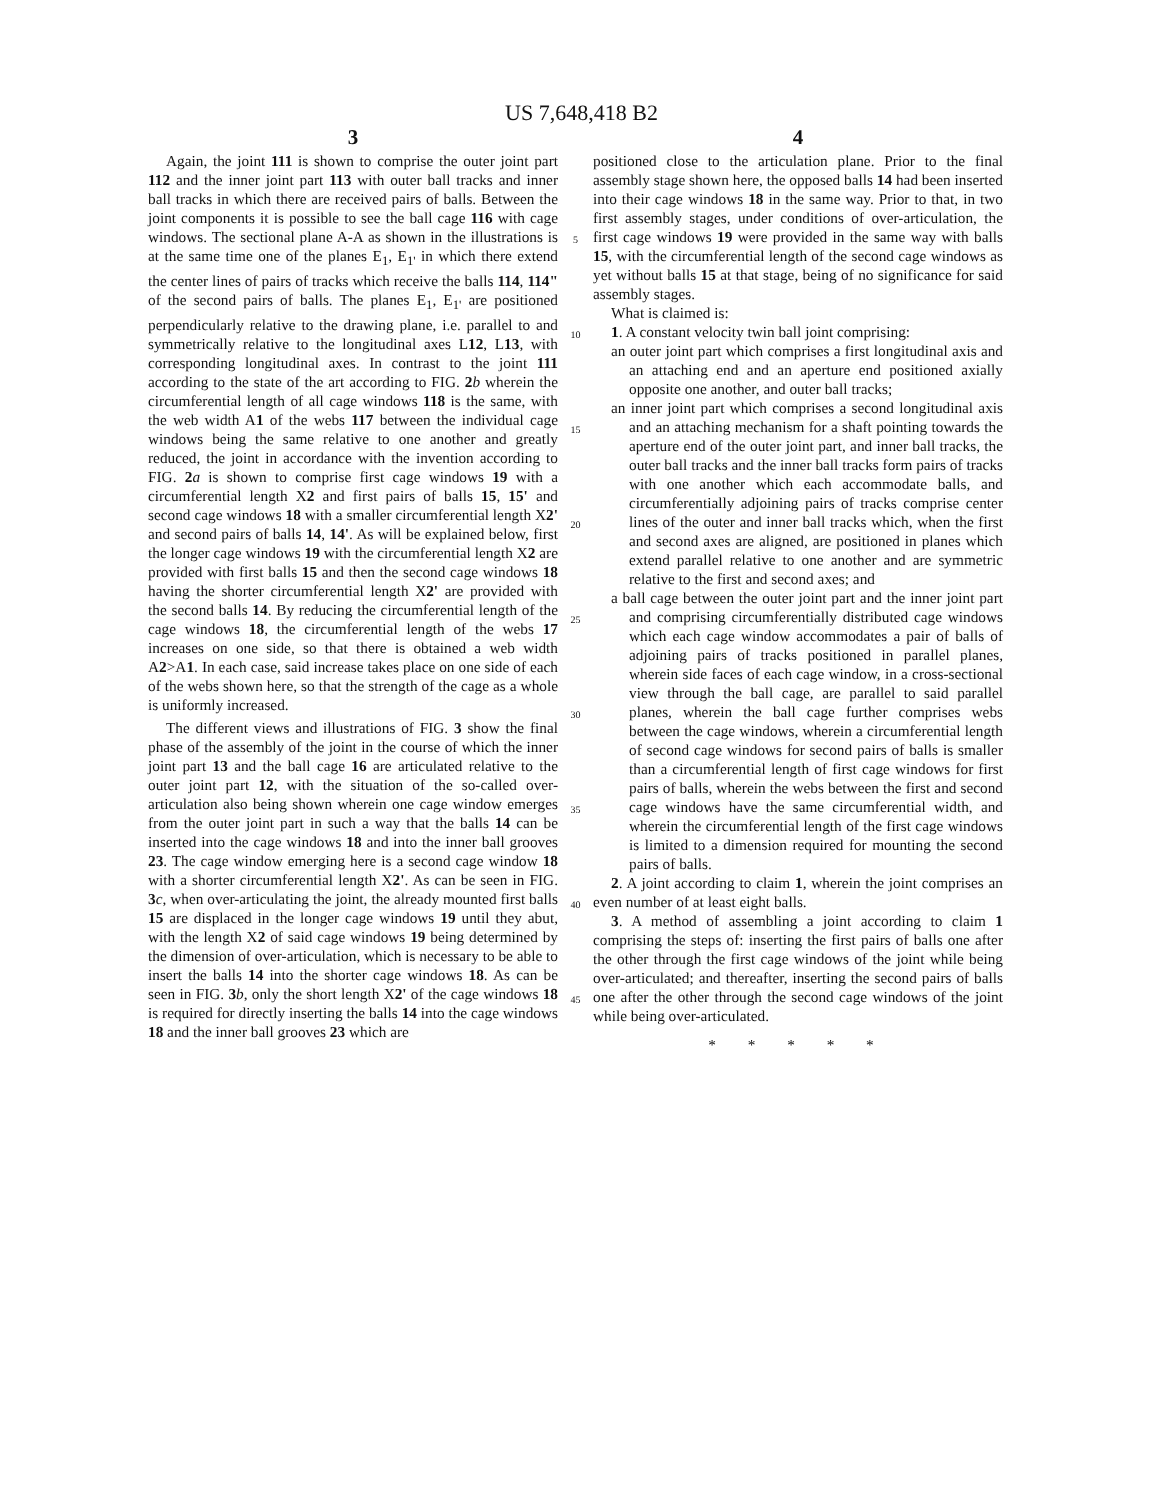US 7,648,418 B2
3
Again, the joint 111 is shown to comprise the outer joint part 112 and the inner joint part 113 with outer ball tracks and inner ball tracks in which there are received pairs of balls. Between the joint components it is possible to see the ball cage 116 with cage windows. The sectional plane A-A as shown in the illustrations is at the same time one of the planes E<sub>1</sub>, E<sub>1'</sub> in which there extend the center lines of pairs of tracks which receive the balls 114, 114" of the second pairs of balls. The planes E<sub>1</sub>, E<sub>1'</sub> are positioned perpendicularly relative to the drawing plane, i.e. parallel to and symmetrically relative to the longitudinal axes L12, L13, with corresponding longitudinal axes. In contrast to the joint 111 according to the state of the art according to FIG. 2 b wherein the circumferential length of all cage windows 118 is the same, with the web width A1 of the webs 117 between the individual cage windows being the same relative to one another and greatly reduced, the joint in accordance with the invention according to FIG. 2 a is shown to comprise first cage windows 19 with a circumferential length X2 and first pairs of balls 15, 15' and second cage windows 18 with a smaller circumferential length X2' and second pairs of balls 14, 14'. As will be explained below, first the longer cage windows 19 with the circumferential length X2 are provided with first balls 15 and then the second cage windows 18 having the shorter circumferential length X2' are provided with the second balls 14. By reducing the circumferential length of the cage windows 18, the circumferential length of the webs 17 increases on one side, so that there is obtained a web width A2>A1. In each case, said increase takes place on one side of each of the webs shown here, so that the strength of the cage as a whole is uniformly increased.
The different views and illustrations of FIG. 3 show the final phase of the assembly of the joint in the course of which the inner joint part 13 and the ball cage 16 are articulated relative to the outer joint part 12, with the situation of the so-called over-articulation also being shown wherein one cage window emerges from the outer joint part in such a way that the balls 14 can be inserted into the cage windows 18 and into the inner ball grooves 23. The cage window emerging here is a second cage window 18 with a shorter circumferential length X2'. As can be seen in FIG. 3 c, when over-articulating the joint, the already mounted first balls 15 are displaced in the longer cage windows 19 until they abut, with the length X2 of said cage windows 19 being determined by the dimension of over-articulation, which is necessary to be able to insert the balls 14 into the shorter cage windows 18. As can be seen in FIG. 3 b, only the short length X2' of the cage windows 18 is required for directly inserting the balls 14 into the cage windows 18 and the inner ball grooves 23 which are
5
10
15
20
25
30
35
40
45
4
positioned close to the articulation plane. Prior to the final assembly stage shown here, the opposed balls 14 had been inserted into their cage windows 18 in the same way. Prior to that, in two first assembly stages, under conditions of over-articulation, the first cage windows 19 were provided in the same way with balls 15, with the circumferential length of the second cage windows as yet without balls 15 at that stage, being of no significance for said assembly stages.
What is claimed is:
1. A constant velocity twin ball joint comprising:
an outer joint part which comprises a first longitudinal axis and an attaching end and an aperture end positioned axially opposite one another, and outer ball tracks;
an inner joint part which comprises a second longitudinal axis and an attaching mechanism for a shaft pointing towards the aperture end of the outer joint part, and inner ball tracks, the outer ball tracks and the inner ball tracks form pairs of tracks with one another which each accommodate balls, and circumferentially adjoining pairs of tracks comprise center lines of the outer and inner ball tracks which, when the first and second axes are aligned, are positioned in planes which extend parallel relative to one another and are symmetric relative to the first and second axes; and
a ball cage between the outer joint part and the inner joint part and comprising circumferentially distributed cage windows which each cage window accommodates a pair of balls of adjoining pairs of tracks positioned in parallel planes, wherein side faces of each cage window, in a cross-sectional view through the ball cage, are parallel to said parallel planes, wherein the ball cage further comprises webs between the cage windows, wherein a circumferential length of second cage windows for second pairs of balls is smaller than a circumferential length of first cage windows for first pairs of balls, wherein the webs between the first and second cage windows have the same circumferential width, and wherein the circumferential length of the first cage windows is limited to a dimension required for mounting the second pairs of balls.
2. A joint according to claim 1, wherein the joint comprises an even number of at least eight balls.
3. A method of assembling a joint according to claim 1 comprising the steps of: inserting the first pairs of balls one after the other through the first cage windows of the joint while being over-articulated; and thereafter, inserting the second pairs of balls one after the other through the second cage windows of the joint while being over-articulated.
* * * * *